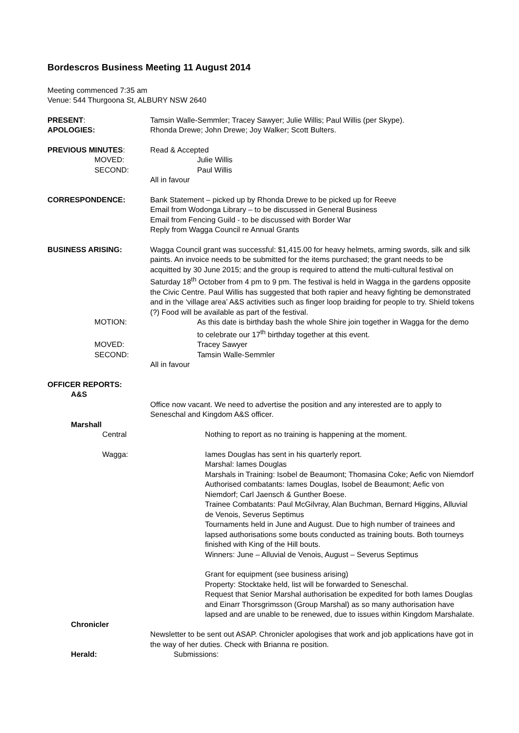Bordescros Business Meeting 11 August 2014
Meeting commenced 7:35 am
Venue: 544 Thurgoona St, ALBURY NSW 2640
PRESENT: Tamsin Walle-Semmler; Tracey Sawyer; Julie Willis; Paul Willis (per Skype).
APOLOGIES: Rhonda Drewe; John Drewe; Joy Walker; Scott Bulters.
PREVIOUS MINUTES: Read & Accepted
MOVED: Julie Willis
SECOND: Paul Willis
All in favour
CORRESPONDENCE: Bank Statement – picked up by Rhonda Drewe to be picked up for Reeve
Email from Wodonga Library – to be discussed in General Business
Email from Fencing Guild - to be discussed with Border War
Reply from Wagga Council re Annual Grants
BUSINESS ARISING: Wagga Council grant was successful: $1,415.00 for heavy helmets, arming swords, silk and silk paints. An invoice needs to be submitted for the items purchased; the grant needs to be acquitted by 30 June 2015; and the group is required to attend the multi-cultural festival on Saturday 18<sup>th</sup> October from 4 pm to 9 pm. The festival is held in Wagga in the gardens opposite the Civic Centre. Paul Willis has suggested that both rapier and heavy fighting be demonstrated and in the ‘village area’ A&S activities such as finger loop braiding for people to try. Shield tokens (?) Food will be available as part of the festival.
MOTION: As this date is birthday bash the whole Shire join together in Wagga for the demo to celebrate our 17<sup>th</sup> birthday together at this event.
MOVED: Tracey Sawyer
SECOND: Tamsin Walle-Semmler
All in favour
OFFICER REPORTS:
A&S
Office now vacant. We need to advertise the position and any interested are to apply to Seneschal and Kingdom A&S officer.
Marshall
Central Nothing to report as no training is happening at the moment.
Wagga: Iames Douglas has sent in his quarterly report.
Marshal: Iames Douglas
Marshals in Training: Isobel de Beaumont; Thomasina Coke; Aefic von Niemdorf
Authorised combatants: Iames Douglas, Isobel de Beaumont; Aefic von Niemdorf; Carl Jaensch & Gunther Boese.
Trainee Combatants: Paul McGilvray, Alan Buchman, Bernard Higgins, Alluvial de Venois, Severus Septimus
Tournaments held in June and August. Due to high number of trainees and lapsed authorisations some bouts conducted as training bouts. Both tourneys finished with King of the Hill bouts.
Winners: June – Alluvial de Venois, August – Severus Septimus
Grant for equipment (see business arising)
Property: Stocktake held, list will be forwarded to Seneschal.
Request that Senior Marshal authorisation be expedited for both Iames Douglas and Einarr Thorsgrimsson (Group Marshal) as so many authorisation have lapsed and are unable to be renewed, due to issues within Kingdom Marshalate.
Chronicler
Newsletter to be sent out ASAP. Chronicler apologises that work and job applications have got in the way of her duties. Check with Brianna re position.
Herald: Submissions: